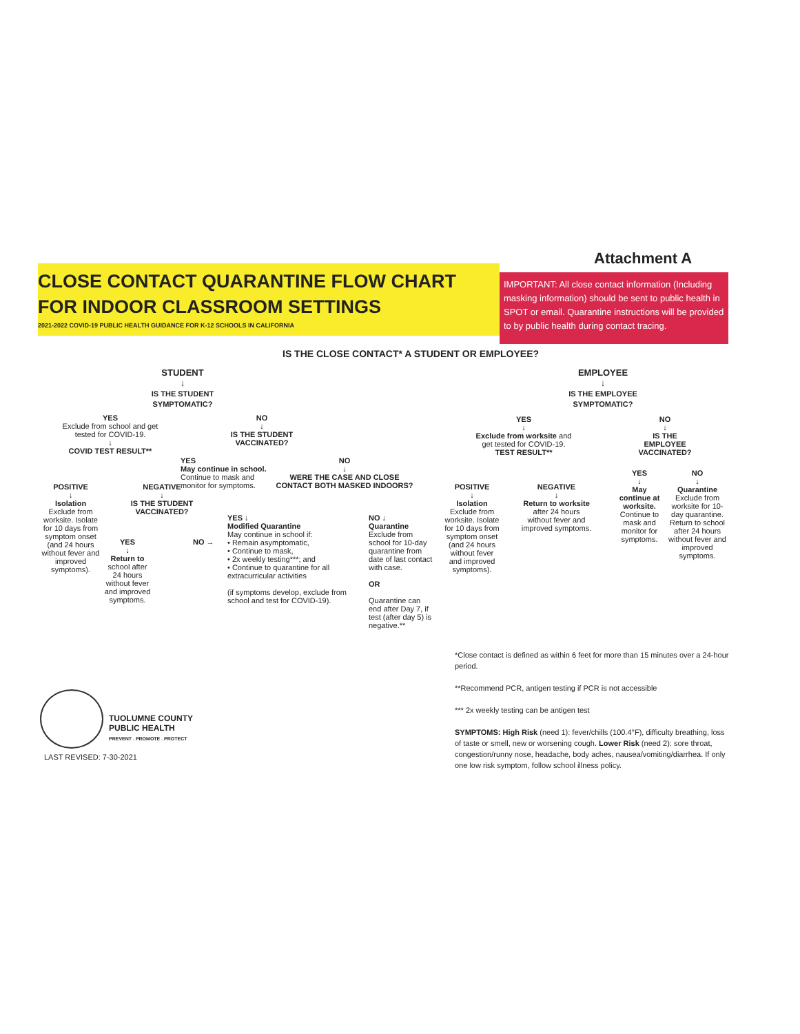Attachment A
CLOSE CONTACT QUARANTINE FLOW CHART
FOR INDOOR CLASSROOM SETTINGS
2021-2022 COVID-19 PUBLIC HEALTH GUIDANCE FOR K-12 SCHOOLS IN CALIFORNIA
IMPORTANT: All close contact information (Including masking information) should be sent to public health in SPOT or email. Quarantine instructions will be provided to by public health during contact tracing.
IS THE CLOSE CONTACT* A STUDENT OR EMPLOYEE?
STUDENT
↓
IS THE STUDENT SYMPTOMATIC?
EMPLOYEE
↓
IS THE EMPLOYEE SYMPTOMATIC?
YES
Exclude from school and get tested for COVID-19.
↓
COVID TEST RESULT**
NO
↓
IS THE STUDENT VACCINATED?
POSITIVE
↓
Isolation
Exclude from worksite. Isolate for 10 days from symptom onset (and 24 hours without fever and improved symptoms).
NEGATIVE
↓
IS THE STUDENT VACCINATED?
YES
↓
Return to school after 24 hours without fever and improved symptoms.
NO →
YES
May continue in school. Continue to mask and monitor for symptoms.
NO
↓
WERE THE CASE AND CLOSE CONTACT BOTH MASKED INDOORS?
YES ↓
Modified Quarantine
May continue in school if:
• Remain asymptomatic,
• Continue to mask,
• 2x weekly testing***; and
• Continue to quarantine for all extracurricular activities
(if symptoms develop, exclude from school and test for COVID-19).
NO ↓
Quarantine
Exclude from school for 10-day quarantine from date of last contact with case.
OR
Quarantine can end after Day 7, if test (after day 5) is negative.**
YES
↓
Exclude from worksite and get tested for COVID-19.
TEST RESULT**
NO
↓
IS THE EMPLOYEE VACCINATED?
POSITIVE
↓
Isolation
Exclude from worksite. Isolate for 10 days from symptom onset (and 24 hours without fever and improved symptoms).
NEGATIVE
↓
Return to worksite after 24 hours without fever and improved symptoms.
YES
↓
May continue at worksite. Continue to mask and monitor for symptoms.
NO
↓
Quarantine Exclude from worksite for 10-day quarantine. Return to school after 24 hours without fever and improved symptoms.
*Close contact is defined as within 6 feet for more than 15 minutes over a 24-hour period.
**Recommend PCR, antigen testing if PCR is not accessible
*** 2x weekly testing can be antigen test
SYMPTOMS: High Risk (need 1): fever/chills (100.4°F), difficulty breathing, loss of taste or smell, new or worsening cough. Lower Risk (need 2): sore throat, congestion/runny nose, headache, body aches, nausea/vomiting/diarrhea. If only one low risk symptom, follow school illness policy.
TUOLUMNE COUNTY
PUBLIC HEALTH
PREVENT . PROMOTE . PROTECT
LAST REVISED: 7-30-2021